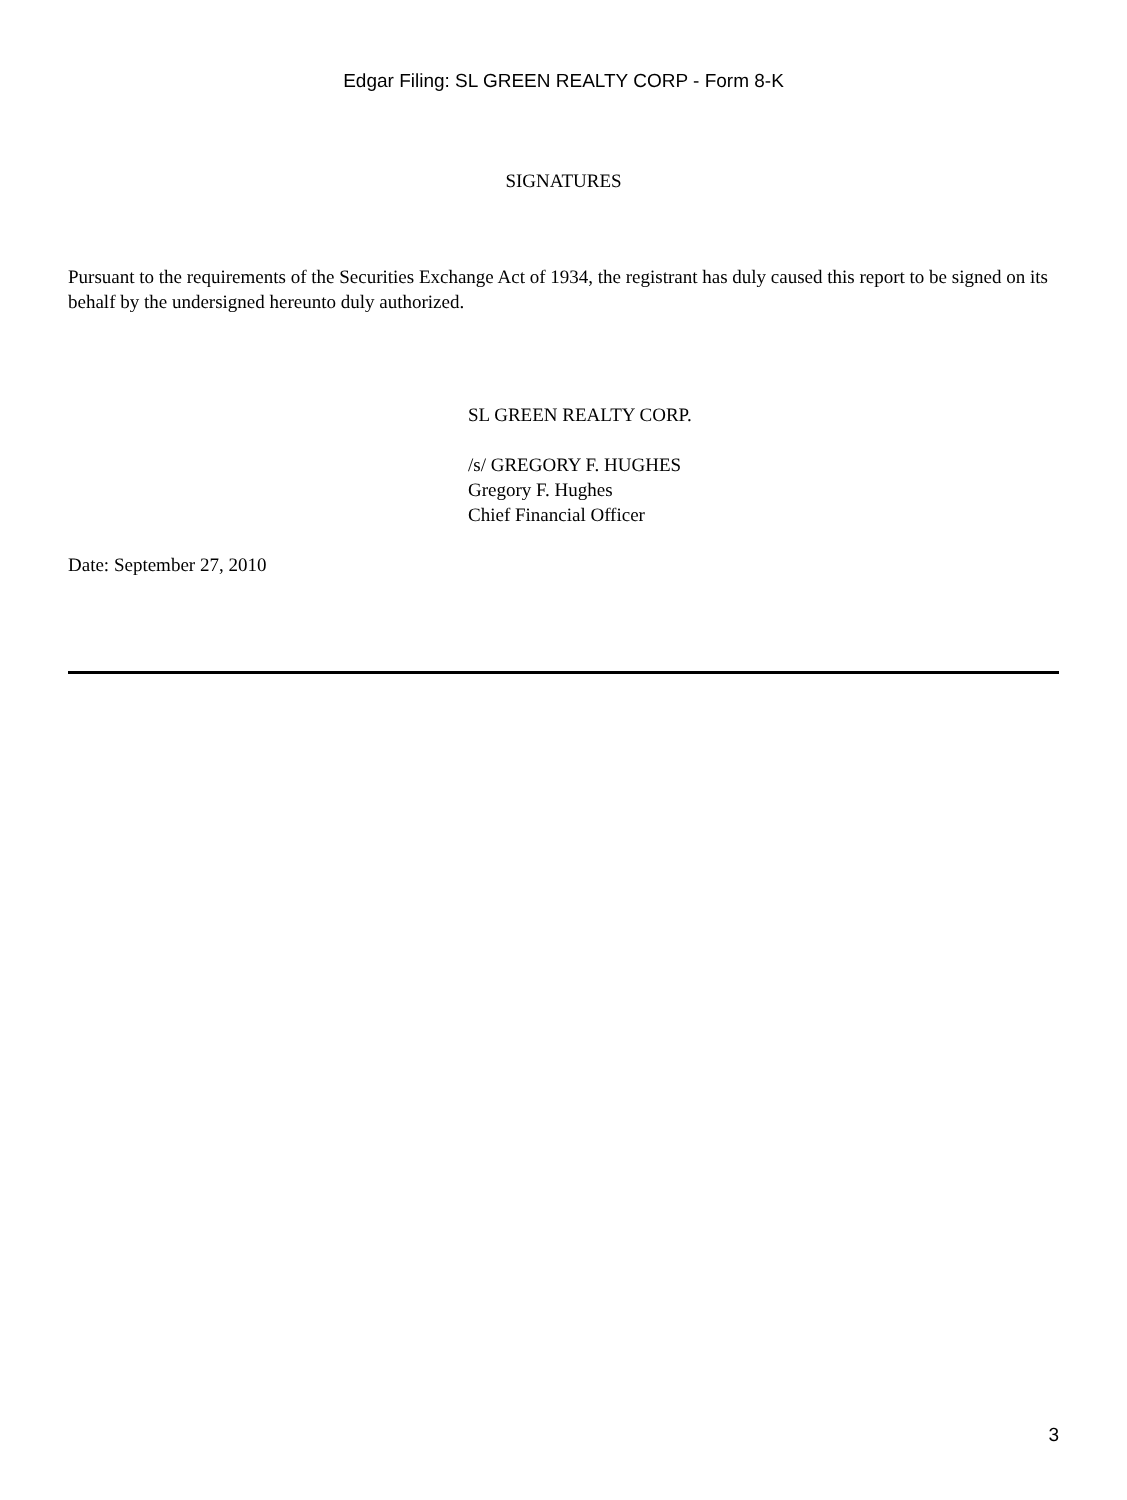Edgar Filing: SL GREEN REALTY CORP - Form 8-K
SIGNATURES
Pursuant to the requirements of the Securities Exchange Act of 1934, the registrant has duly caused this report to be signed on its behalf by the undersigned hereunto duly authorized.
SL GREEN REALTY CORP.
/s/ GREGORY F. HUGHES
Gregory F. Hughes
Chief Financial Officer
Date: September 27, 2010
3